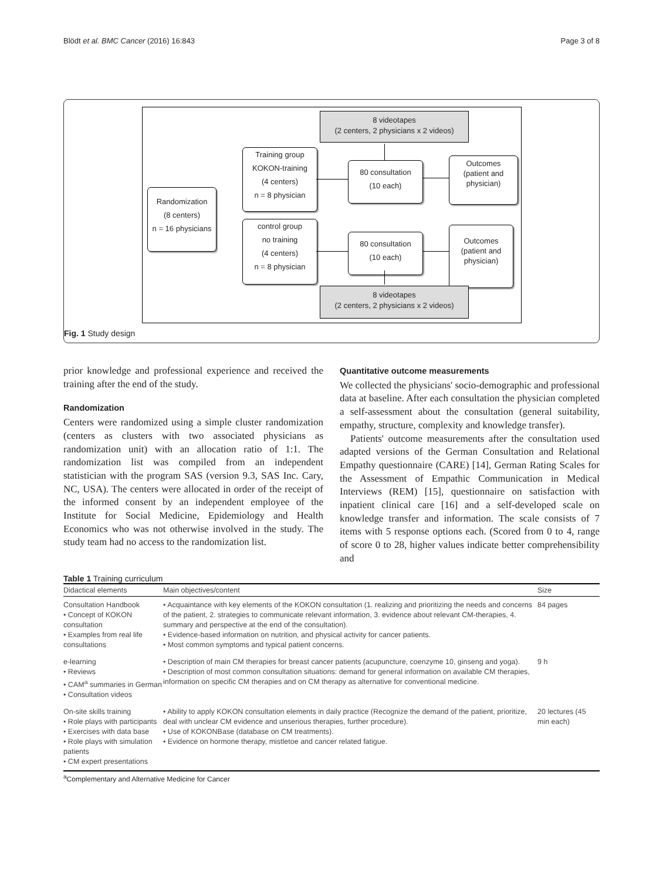Blödt et al. BMC Cancer (2016) 16:843 Page 3 of 8
8 videotapes
(2 centers, 2 physicians x 2 videos)
Randomization
(8 centers)
n = 16 physicians
Training group
KOKON-training
(4 centers)
n = 8 physician
control group
no training
(4 centers)
n = 8 physician
80 consultation
(10 each)
80 consultation
(10 each)
Outcomes
(patient and
physician)
Outcomes
(patient and
physician)
8 videotapes
(2 centers, 2 physicians x 2 videos)
Fig. 1 Study design
prior knowledge and professional experience and received the training after the end of the study.
Randomization
Centers were randomized using a simple cluster randomization (centers as clusters with two associated physicians as randomization unit) with an allocation ratio of 1:1. The randomization list was compiled from an independent statistician with the program SAS (version 9.3, SAS Inc. Cary, NC, USA). The centers were allocated in order of the receipt of the informed consent by an independent employee of the Institute for Social Medicine, Epidemiology and Health Economics who was not otherwise involved in the study. The study team had no access to the randomization list.
Quantitative outcome measurements
We collected the physicians' socio-demographic and professional data at baseline. After each consultation the physician completed a self-assessment about the consultation (general suitability, empathy, structure, complexity and knowledge transfer).
Patients' outcome measurements after the consultation used adapted versions of the German Consultation and Relational Empathy questionnaire (CARE) [14], German Rating Scales for the Assessment of Empathic Communication in Medical Interviews (REM) [15], questionnaire on satisfaction with inpatient clinical care [16] and a self-developed scale on knowledge transfer and information. The scale consists of 7 items with 5 response options each. (Scored from 0 to 4, range of score 0 to 28, higher values indicate better comprehensibility and
Table 1 Training curriculum
| Didactical elements | Main objectives/content | Size |
| --- | --- | --- |
| Consultation Handbook • Concept of KOKON consultation • Examples from real life consultations | • Acquaintance with key elements of the KOKON consultation (1. realizing and prioritizing the needs and concerns of the patient, 2. strategies to communicate relevant information, 3. evidence about relevant CM-therapies, 4. summary and perspective at the end of the consultation). • Evidence-based information on nutrition, and physical activity for cancer patients. • Most common symptoms and typical patient concerns. | 84 pages |
| e-learning • Reviews • CAM<sup>a</sup> summaries in German • Consultation videos | • Description of main CM therapies for breast cancer patients (acupuncture, coenzyme 10, ginseng and yoga). • Description of most common consultation situations: demand for general information on available CM therapies, information on specific CM therapies and on CM therapy as alternative for conventional medicine. | 9 h |
| On-site skills training • Role plays with participants • Exercises with data base • Role plays with simulation patients • CM expert presentations | • Ability to apply KOKON consultation elements in daily practice (Recognize the demand of the patient, prioritize, deal with unclear CM evidence and unserious therapies, further procedure). • Use of KOKONBase (database on CM treatments). • Evidence on hormone therapy, mistletoe and cancer related fatigue. | 20 lectures (45 min each) |
<sup>a</sup> Complementary and Alternative Medicine for Cancer